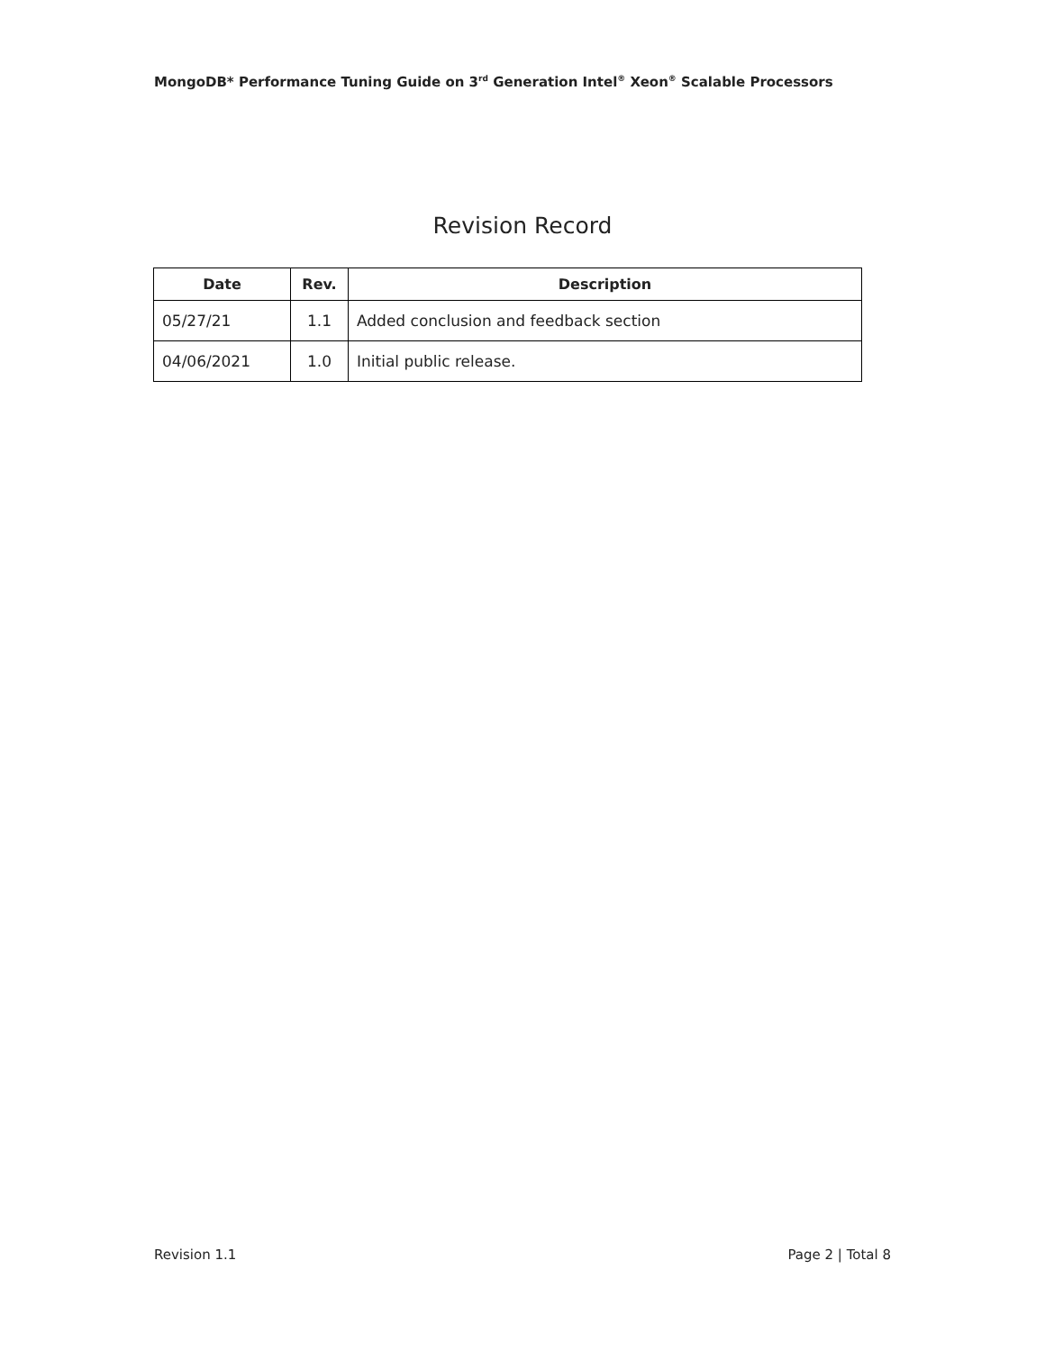MongoDB* Performance Tuning Guide on 3<sup>rd</sup> Generation Intel<sup>®</sup> Xeon<sup>®</sup> Scalable Processors
Revision Record
| Date | Rev. | Description |
| --- | --- | --- |
| 05/27/21 | 1.1 | Added conclusion and feedback section |
| 04/06/2021 | 1.0 | Initial public release. |
Revision 1.1 Page 2 | Total 8